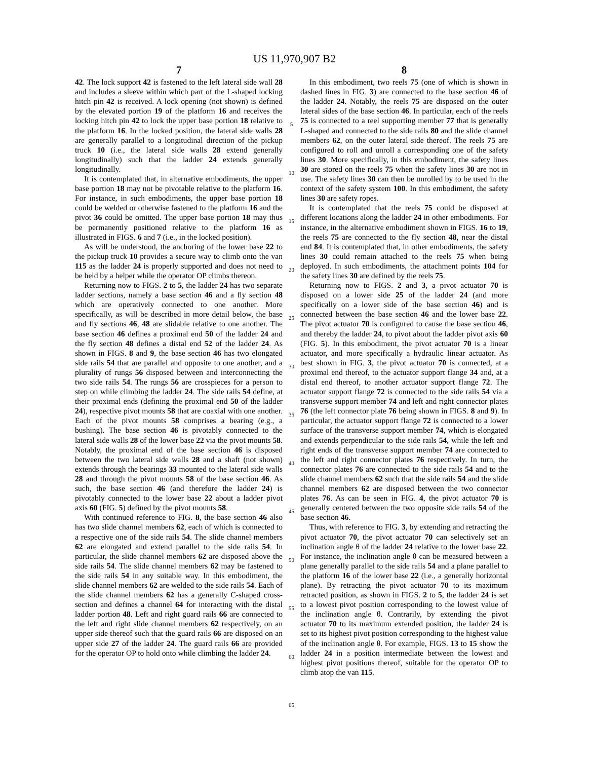US 11,970,907 B2
7
42. The lock support 42 is fastened to the left lateral side wall 28 and includes a sleeve within which part of the L-shaped locking hitch pin 42 is received. A lock opening (not shown) is defined by the elevated portion 19 of the platform 16 and receives the locking hitch pin 42 to lock the upper base portion 18 relative to the platform 16. In the locked position, the lateral side walls 28 are generally parallel to a longitudinal direction of the pickup truck 10 (i.e., the lateral side walls 28 extend generally longitudinally) such that the ladder 24 extends generally longitudinally.
It is contemplated that, in alternative embodiments, the upper base portion 18 may not be pivotable relative to the platform 16. For instance, in such embodiments, the upper base portion 18 could be welded or otherwise fastened to the platform 16 and the pivot 36 could be omitted. The upper base portion 18 may thus be permanently positioned relative to the platform 16 as illustrated in FIGS. 6 and 7 (i.e., in the locked position).
As will be understood, the anchoring of the lower base 22 to the pickup truck 10 provides a secure way to climb onto the van 115 as the ladder 24 is properly supported and does not need to be held by a helper while the operator OP climbs thereon.
Returning now to FIGS. 2 to 5, the ladder 24 has two separate ladder sections, namely a base section 46 and a fly section 48 which are operatively connected to one another. More specifically, as will be described in more detail below, the base and fly sections 46, 48 are slidable relative to one another. The base section 46 defines a proximal end 50 of the ladder 24 and the fly section 48 defines a distal end 52 of the ladder 24. As shown in FIGS. 8 and 9, the base section 46 has two elongated side rails 54 that are parallel and opposite to one another, and a plurality of rungs 56 disposed between and interconnecting the two side rails 54. The rungs 56 are crosspieces for a person to step on while climbing the ladder 24. The side rails 54 define, at their proximal ends (defining the proximal end 50 of the ladder 24), respective pivot mounts 58 that are coaxial with one another. Each of the pivot mounts 58 comprises a bearing (e.g., a bushing). The base section 46 is pivotably connected to the lateral side walls 28 of the lower base 22 via the pivot mounts 58. Notably, the proximal end of the base section 46 is disposed between the two lateral side walls 28 and a shaft (not shown) extends through the bearings 33 mounted to the lateral side walls 28 and through the pivot mounts 58 of the base section 46. As such, the base section 46 (and therefore the ladder 24) is pivotably connected to the lower base 22 about a ladder pivot axis 60 (FIG. 5) defined by the pivot mounts 58.
With continued reference to FIG. 8, the base section 46 also has two slide channel members 62, each of which is connected to a respective one of the side rails 54. The slide channel members 62 are elongated and extend parallel to the side rails 54. In particular, the slide channel members 62 are disposed above the side rails 54. The slide channel members 62 may be fastened to the side rails 54 in any suitable way. In this embodiment, the slide channel members 62 are welded to the side rails 54. Each of the slide channel members 62 has a generally C-shaped cross-section and defines a channel 64 for interacting with the distal ladder portion 48. Left and right guard rails 66 are connected to the left and right slide channel members 62 respectively, on an upper side thereof such that the guard rails 66 are disposed on an upper side 27 of the ladder 24. The guard rails 66 are provided for the operator OP to hold onto while climbing the ladder 24.
5
10
15
20
25
30
35
40
45
50
55
60
65
8
In this embodiment, two reels 75 (one of which is shown in dashed lines in FIG. 3) are connected to the base section 46 of the ladder 24. Notably, the reels 75 are disposed on the outer lateral sides of the base section 46. In particular, each of the reels 75 is connected to a reel supporting member 77 that is generally L-shaped and connected to the side rails 80 and the slide channel members 62, on the outer lateral side thereof. The reels 75 are configured to roll and unroll a corresponding one of the safety lines 30. More specifically, in this embodiment, the safety lines 30 are stored on the reels 75 when the safety lines 30 are not in use. The safety lines 30 can then be unrolled by to be used in the context of the safety system 100. In this embodiment, the safety lines 30 are safety ropes.
It is contemplated that the reels 75 could be disposed at different locations along the ladder 24 in other embodiments. For instance, in the alternative embodiment shown in FIGS. 16 to 19, the reels 75 are connected to the fly section 48, near the distal end 84. It is contemplated that, in other embodiments, the safety lines 30 could remain attached to the reels 75 when being deployed. In such embodiments, the attachment points 104 for the safety lines 30 are defined by the reels 75.
Returning now to FIGS. 2 and 3, a pivot actuator 70 is disposed on a lower side 25 of the ladder 24 (and more specifically on a lower side of the base section 46) and is connected between the base section 46 and the lower base 22. The pivot actuator 70 is configured to cause the base section 46, and thereby the ladder 24, to pivot about the ladder pivot axis 60 (FIG. 5). In this embodiment, the pivot actuator 70 is a linear actuator, and more specifically a hydraulic linear actuator. As best shown in FIG. 3, the pivot actuator 70 is connected, at a proximal end thereof, to the actuator support flange 34 and, at a distal end thereof, to another actuator support flange 72. The actuator support flange 72 is connected to the side rails 54 via a transverse support member 74 and left and right connector plates 76 (the left connector plate 76 being shown in FIGS. 8 and 9). In particular, the actuator support flange 72 is connected to a lower surface of the transverse support member 74, which is elongated and extends perpendicular to the side rails 54, while the left and right ends of the transverse support member 74 are connected to the left and right connector plates 76 respectively. In turn, the connector plates 76 are connected to the side rails 54 and to the slide channel members 62 such that the side rails 54 and the slide channel members 62 are disposed between the two connector plates 76. As can be seen in FIG. 4, the pivot actuator 70 is generally centered between the two opposite side rails 54 of the base section 46.
Thus, with reference to FIG. 3, by extending and retracting the pivot actuator 70, the pivot actuator 70 can selectively set an inclination angle θ of the ladder 24 relative to the lower base 22. For instance, the inclination angle θ can be measured between a plane generally parallel to the side rails 54 and a plane parallel to the platform 16 of the lower base 22 (i.e., a generally horizontal plane). By retracting the pivot actuator 70 to its maximum retracted position, as shown in FIGS. 2 to 5, the ladder 24 is set to a lowest pivot position corresponding to the lowest value of the inclination angle θ. Contrarily, by extending the pivot actuator 70 to its maximum extended position, the ladder 24 is set to its highest pivot position corresponding to the highest value of the inclination angle θ. For example, FIGS. 13 to 15 show the ladder 24 in a position intermediate between the lowest and highest pivot positions thereof, suitable for the operator OP to climb atop the van 115.